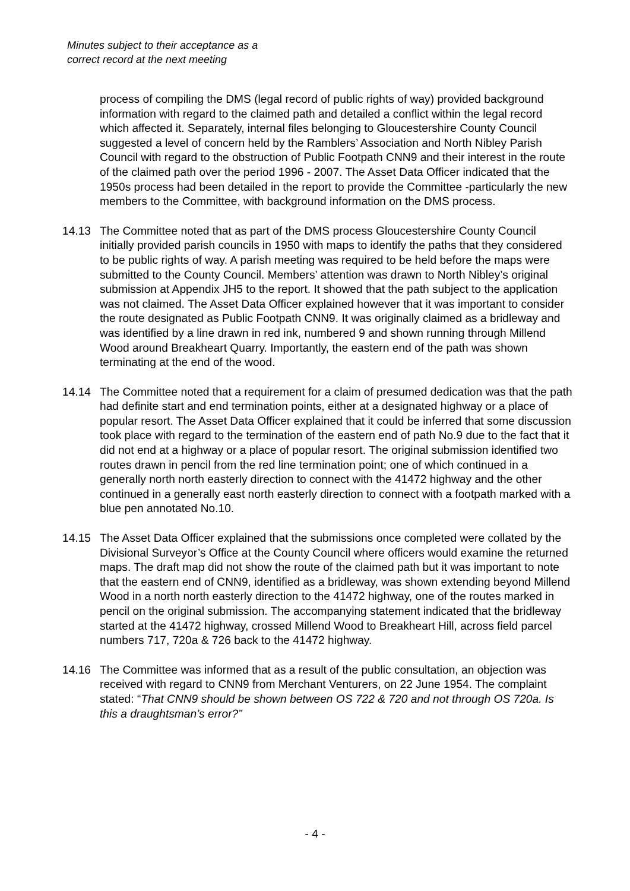Minutes subject to their acceptance as a
correct record at the next meeting
process of compiling the DMS (legal record of public rights of way) provided background information with regard to the claimed path and detailed a conflict within the legal record which affected it. Separately, internal files belonging to Gloucestershire County Council suggested a level of concern held by the Ramblers’ Association and North Nibley Parish Council with regard to the obstruction of Public Footpath CNN9 and their interest in the route of the claimed path over the period 1996 - 2007. The Asset Data Officer indicated that the 1950s process had been detailed in the report to provide the Committee -particularly the new members to the Committee, with background information on the DMS process.
14.13 The Committee noted that as part of the DMS process Gloucestershire County Council initially provided parish councils in 1950 with maps to identify the paths that they considered to be public rights of way. A parish meeting was required to be held before the maps were submitted to the County Council. Members’ attention was drawn to North Nibley’s original submission at Appendix JH5 to the report. It showed that the path subject to the application was not claimed. The Asset Data Officer explained however that it was important to consider the route designated as Public Footpath CNN9. It was originally claimed as a bridleway and was identified by a line drawn in red ink, numbered 9 and shown running through Millend Wood around Breakheart Quarry. Importantly, the eastern end of the path was shown terminating at the end of the wood.
14.14 The Committee noted that a requirement for a claim of presumed dedication was that the path had definite start and end termination points, either at a designated highway or a place of popular resort. The Asset Data Officer explained that it could be inferred that some discussion took place with regard to the termination of the eastern end of path No.9 due to the fact that it did not end at a highway or a place of popular resort. The original submission identified two routes drawn in pencil from the red line termination point; one of which continued in a generally north north easterly direction to connect with the 41472 highway and the other continued in a generally east north easterly direction to connect with a footpath marked with a blue pen annotated No.10.
14.15 The Asset Data Officer explained that the submissions once completed were collated by the Divisional Surveyor’s Office at the County Council where officers would examine the returned maps. The draft map did not show the route of the claimed path but it was important to note that the eastern end of CNN9, identified as a bridleway, was shown extending beyond Millend Wood in a north north easterly direction to the 41472 highway, one of the routes marked in pencil on the original submission. The accompanying statement indicated that the bridleway started at the 41472 highway, crossed Millend Wood to Breakheart Hill, across field parcel numbers 717, 720a & 726 back to the 41472 highway.
14.16 The Committee was informed that as a result of the public consultation, an objection was received with regard to CNN9 from Merchant Venturers, on 22 June 1954. The complaint stated: “That CNN9 should be shown between OS 722 & 720 and not through OS 720a. Is this a draughtsman’s error?”
- 4 -